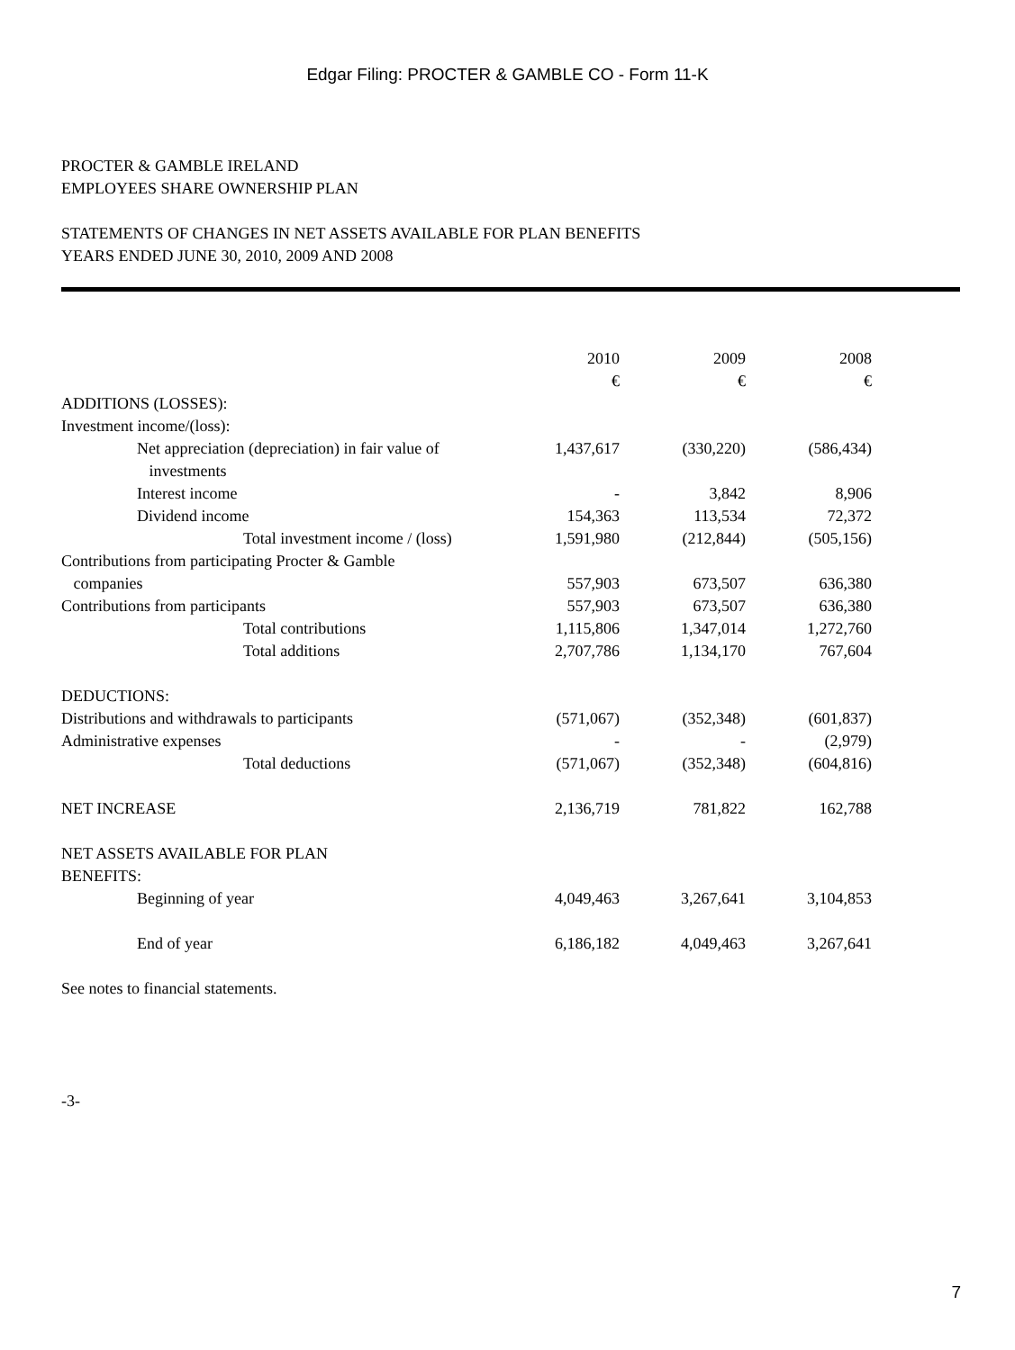Edgar Filing: PROCTER & GAMBLE CO - Form 11-K
PROCTER & GAMBLE IRELAND
EMPLOYEES SHARE OWNERSHIP PLAN
STATEMENTS OF CHANGES IN NET ASSETS AVAILABLE FOR PLAN BENEFITS
YEARS ENDED JUNE 30, 2010, 2009 AND 2008
| | 2010 | 2009 | 2008 |
| | € | € | € |
| ADDITIONS (LOSSES): | | | |
| Investment income/(loss): | | | |
| Net appreciation (depreciation) in fair value of investments | 1,437,617 | (330,220) | (586,434) |
| Interest income | - | 3,842 | 8,906 |
| Dividend income | 154,363 | 113,534 | 72,372 |
| Total investment income / (loss) | 1,591,980 | (212,844) | (505,156) |
| Contributions from participating Procter & Gamble companies | 557,903 | 673,507 | 636,380 |
| Contributions from participants | 557,903 | 673,507 | 636,380 |
| Total contributions | 1,115,806 | 1,347,014 | 1,272,760 |
| Total additions | 2,707,786 | 1,134,170 | 767,604 |
| DEDUCTIONS: | | | |
| Distributions and withdrawals to participants | (571,067) | (352,348) | (601,837) |
| Administrative expenses | - | - | (2,979) |
| Total deductions | (571,067) | (352,348) | (604,816) |
| NET INCREASE | 2,136,719 | 781,822 | 162,788 |
| NET ASSETS AVAILABLE FOR PLAN BENEFITS: | | | |
| Beginning of year | 4,049,463 | 3,267,641 | 3,104,853 |
| End of year | 6,186,182 | 4,049,463 | 3,267,641 |
See notes to financial statements.
-3-
7